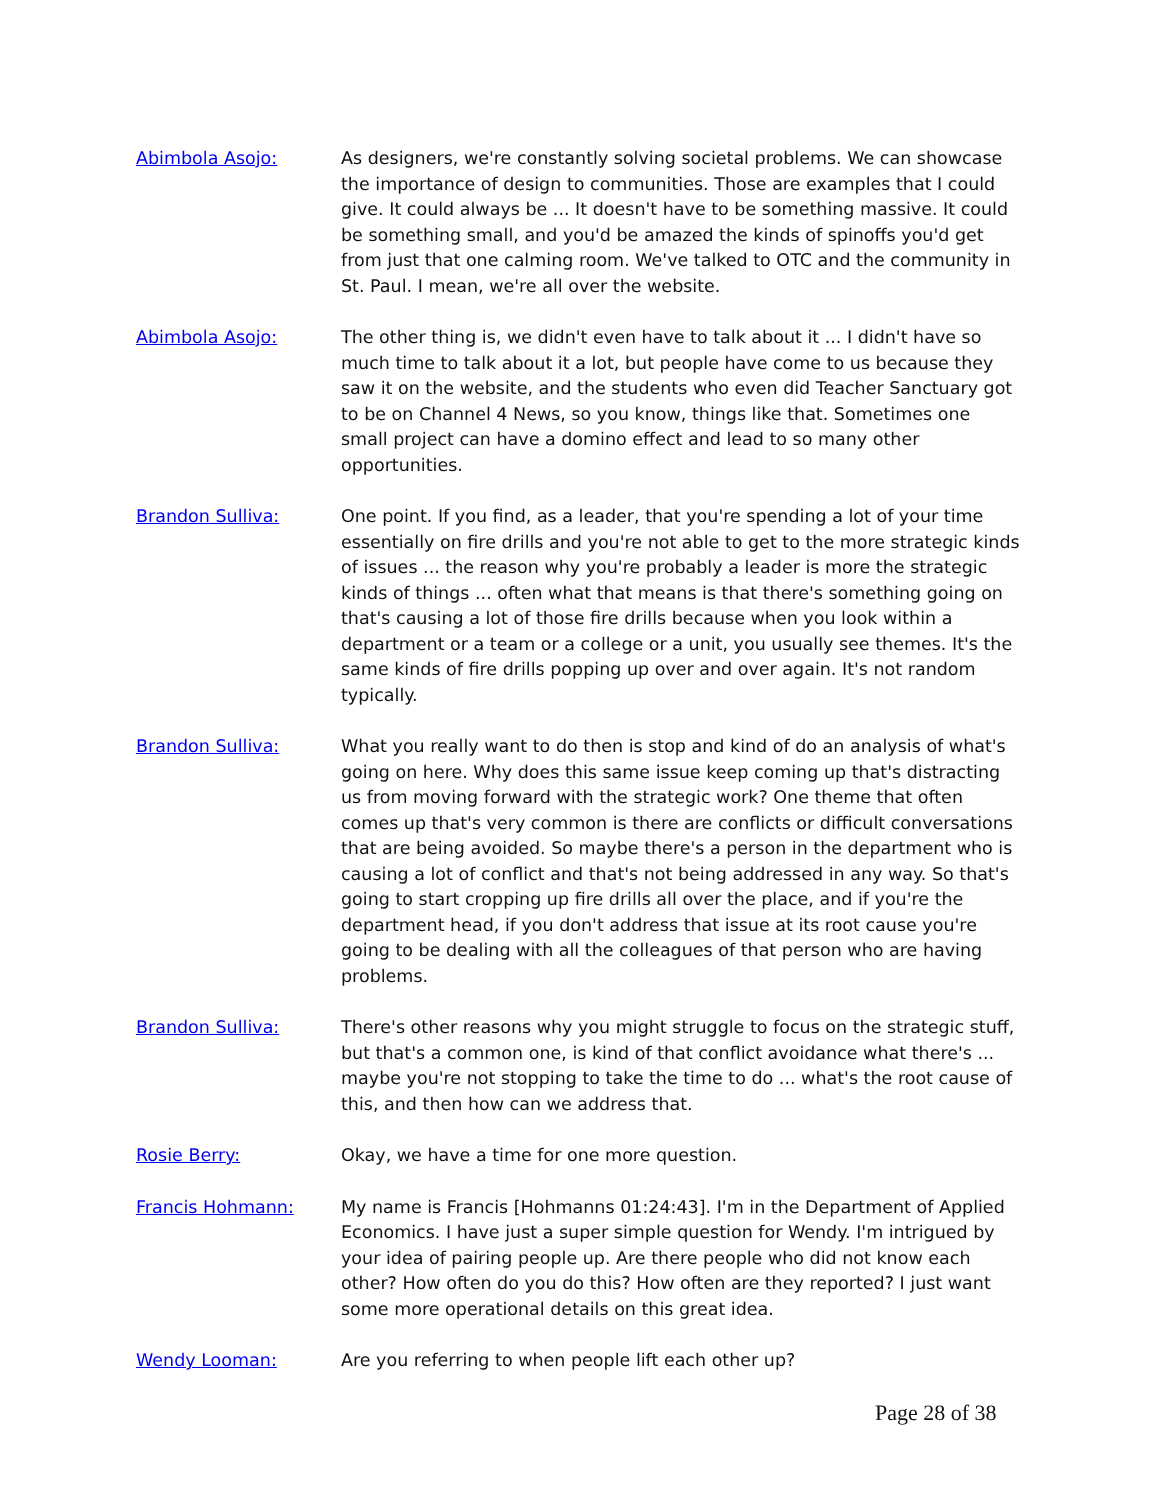Abimbola Asojo: As designers, we're constantly solving societal problems. We can showcase the importance of design to communities. Those are examples that I could give. It could always be ... It doesn't have to be something massive. It could be something small, and you'd be amazed the kinds of spinoffs you'd get from just that one calming room. We've talked to OTC and the community in St. Paul. I mean, we're all over the website.
Abimbola Asojo: The other thing is, we didn't even have to talk about it ... I didn't have so much time to talk about it a lot, but people have come to us because they saw it on the website, and the students who even did Teacher Sanctuary got to be on Channel 4 News, so you know, things like that. Sometimes one small project can have a domino effect and lead to so many other opportunities.
Brandon Sulliva: One point. If you find, as a leader, that you're spending a lot of your time essentially on fire drills and you're not able to get to the more strategic kinds of issues ... the reason why you're probably a leader is more the strategic kinds of things ... often what that means is that there's something going on that's causing a lot of those fire drills because when you look within a department or a team or a college or a unit, you usually see themes. It's the same kinds of fire drills popping up over and over again. It's not random typically.
Brandon Sulliva: What you really want to do then is stop and kind of do an analysis of what's going on here. Why does this same issue keep coming up that's distracting us from moving forward with the strategic work? One theme that often comes up that's very common is there are conflicts or difficult conversations that are being avoided. So maybe there's a person in the department who is causing a lot of conflict and that's not being addressed in any way. So that's going to start cropping up fire drills all over the place, and if you're the department head, if you don't address that issue at its root cause you're going to be dealing with all the colleagues of that person who are having problems.
Brandon Sulliva: There's other reasons why you might struggle to focus on the strategic stuff, but that's a common one, is kind of that conflict avoidance what there's ... maybe you're not stopping to take the time to do ... what's the root cause of this, and then how can we address that.
Rosie Berry: Okay, we have a time for one more question.
Francis Hohmann: My name is Francis [Hohmanns 01:24:43]. I'm in the Department of Applied Economics. I have just a super simple question for Wendy. I'm intrigued by your idea of pairing people up. Are there people who did not know each other? How often do you do this? How often are they reported? I just want some more operational details on this great idea.
Wendy Looman: Are you referring to when people lift each other up?
Page 28 of 38